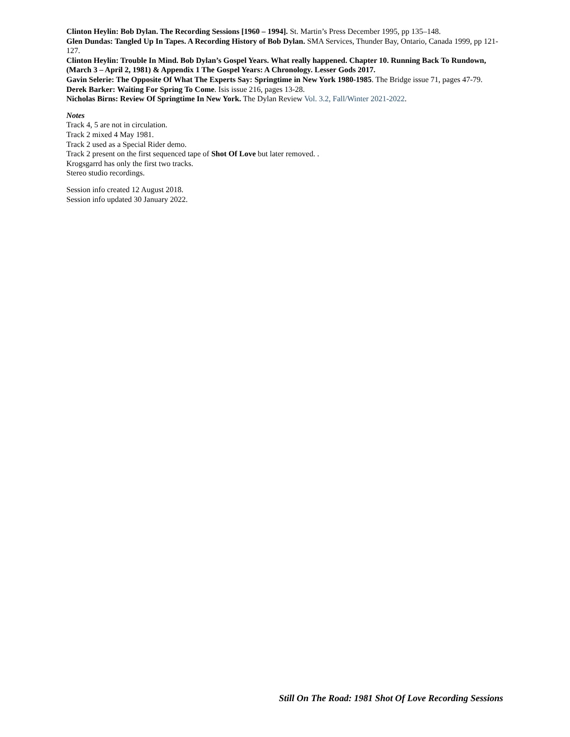Clinton Heylin: Bob Dylan. The Recording Sessions [1960 – 1994]. St. Martin’s Press December 1995, pp 135–148.
Glen Dundas: Tangled Up In Tapes. A Recording History of Bob Dylan. SMA Services, Thunder Bay, Ontario, Canada 1999, pp 121-127.
Clinton Heylin: Trouble In Mind. Bob Dylan’s Gospel Years. What really happened. Chapter 10. Running Back To Rundown, (March 3 – April 2, 1981) & Appendix 1 The Gospel Years: A Chronology. Lesser Gods 2017.
Gavin Selerie: The Opposite Of What The Experts Say: Springtime in New York 1980-1985. The Bridge issue 71, pages 47-79.
Derek Barker: Waiting For Spring To Come. Isis issue 216, pages 13-28.
Nicholas Birns: Review Of Springtime In New York. The Dylan Review Vol. 3.2, Fall/Winter 2021-2022.
Notes
Track 4, 5 are not in circulation.
Track 2 mixed 4 May 1981.
Track 2 used as a Special Rider demo.
Track 2 present on the first sequenced tape of Shot Of Love but later removed. .
Krogsgarrd has only the first two tracks.
Stereo studio recordings.
Session info created 12 August 2018.
Session info updated 30 January 2022.
Still On The Road: 1981 Shot Of Love Recording Sessions